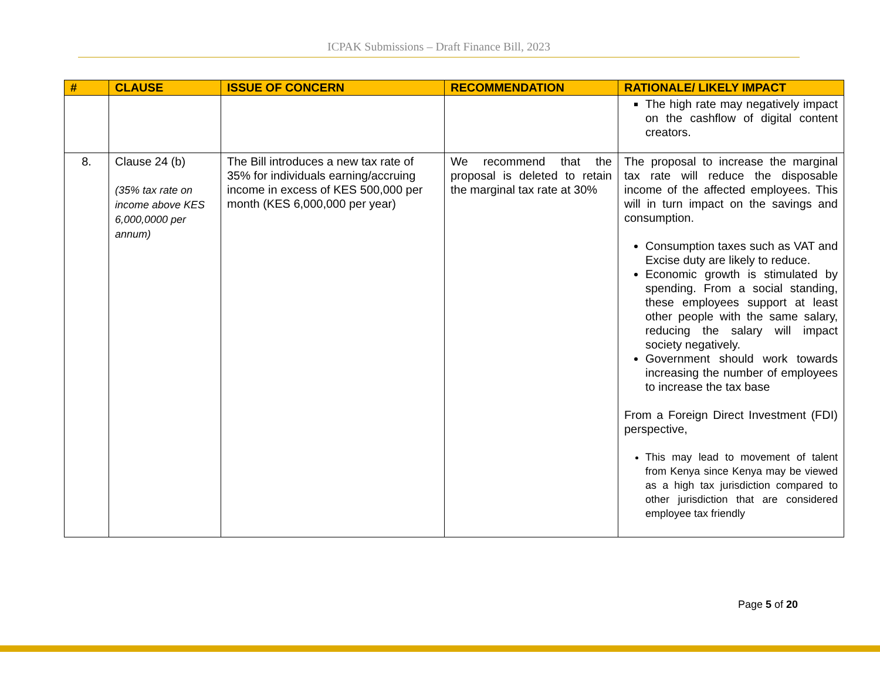ICPAK Submissions – Draft Finance Bill, 2023
| # | CLAUSE | ISSUE OF CONCERN | RECOMMENDATION | RATIONALE/ LIKELY IMPACT |
| --- | --- | --- | --- | --- |
| | | | | The high rate may negatively impact on the cashflow of digital content creators. |
| 8. | Clause 24 (b) (35% tax rate on income above KES 6,000,0000 per annum) | The Bill introduces a new tax rate of 35% for individuals earning/accruing income in excess of KES 500,000 per month (KES 6,000,000 per year) | We recommend that the proposal is deleted to retain the marginal tax rate at 30% | The proposal to increase the marginal tax rate will reduce the disposable income of the affected employees. This will in turn impact on the savings and consumption. Consumption taxes such as VAT and Excise duty are likely to reduce. Economic growth is stimulated by spending. From a social standing, these employees support at least other people with the same salary, reducing the salary will impact society negatively. Government should work towards increasing the number of employees to increase the tax base From a Foreign Direct Investment (FDI) perspective, This may lead to movement of talent from Kenya since Kenya may be viewed as a high tax jurisdiction compared to other jurisdiction that are considered employee tax friendly |
Page 5 of 20